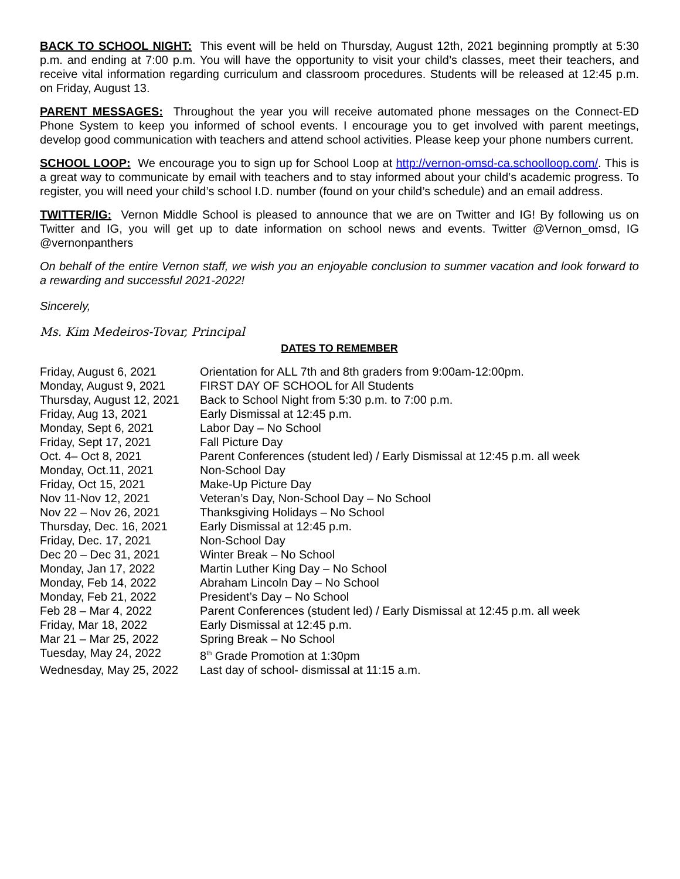BACK TO SCHOOL NIGHT: This event will be held on Thursday, August 12th, 2021 beginning promptly at 5:30 p.m. and ending at 7:00 p.m. You will have the opportunity to visit your child’s classes, meet their teachers, and receive vital information regarding curriculum and classroom procedures. Students will be released at 12:45 p.m. on Friday, August 13.
PARENT MESSAGES: Throughout the year you will receive automated phone messages on the Connect-ED Phone System to keep you informed of school events. I encourage you to get involved with parent meetings, develop good communication with teachers and attend school activities. Please keep your phone numbers current.
SCHOOL LOOP: We encourage you to sign up for School Loop at http://vernon-omsd-ca.schoolloop.com/. This is a great way to communicate by email with teachers and to stay informed about your child’s academic progress. To register, you will need your child’s school I.D. number (found on your child’s schedule) and an email address.
TWITTER/IG: Vernon Middle School is pleased to announce that we are on Twitter and IG! By following us on Twitter and IG, you will get up to date information on school news and events. Twitter @Vernon_omsd, IG @vernonpanthers
On behalf of the entire Vernon staff, we wish you an enjoyable conclusion to summer vacation and look forward to a rewarding and successful 2021-2022!
Sincerely,
Ms. Kim Medeiros-Tovar, Principal
DATES TO REMEMBER
| Friday, August 6, 2021 | Orientation for ALL 7th and 8th graders from 9:00am-12:00pm. |
| Monday, August 9, 2021 | FIRST DAY OF SCHOOL for All Students |
| Thursday, August 12, 2021 | Back to School Night from 5:30 p.m. to 7:00 p.m. |
| Friday, Aug 13, 2021 | Early Dismissal at 12:45 p.m. |
| Monday, Sept 6, 2021 | Labor Day – No School |
| Friday, Sept 17, 2021 | Fall Picture Day |
| Oct. 4– Oct 8, 2021 | Parent Conferences (student led) / Early Dismissal at 12:45 p.m. all week |
| Monday, Oct.11, 2021 | Non-School Day |
| Friday, Oct 15, 2021 | Make-Up Picture Day |
| Nov 11-Nov 12, 2021 | Veteran’s Day, Non-School Day – No School |
| Nov 22 – Nov 26, 2021 | Thanksgiving Holidays – No School |
| Thursday, Dec. 16, 2021 | Early Dismissal at 12:45 p.m. |
| Friday, Dec. 17, 2021 | Non-School Day |
| Dec 20 – Dec 31, 2021 | Winter Break – No School |
| Monday, Jan 17, 2022 | Martin Luther King Day – No School |
| Monday, Feb 14, 2022 | Abraham Lincoln Day – No School |
| Monday, Feb 21, 2022 | President’s Day – No School |
| Feb 28 – Mar 4, 2022 | Parent Conferences (student led) / Early Dismissal at 12:45 p.m. all week |
| Friday, Mar 18, 2022 | Early Dismissal at 12:45 p.m. |
| Mar 21 – Mar 25, 2022 | Spring Break – No School |
| Tuesday, May 24, 2022 | 8<sup>th</sup> Grade Promotion at 1:30pm |
| Wednesday, May 25, 2022 | Last day of school- dismissal at 11:15 a.m. |